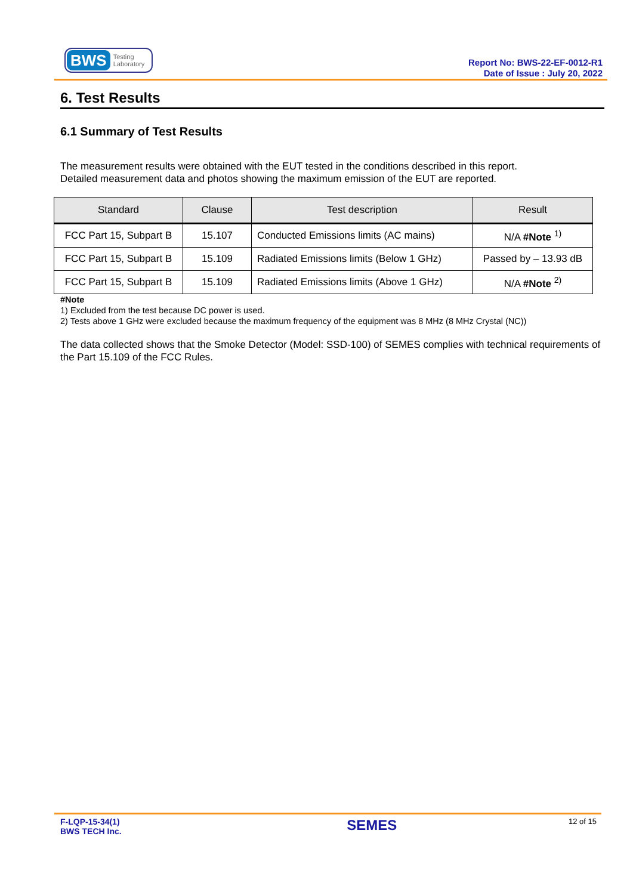BWS Testing
Laboratory
Report No: BWS-22-EF-0012-R1
Date of Issue : July 20, 2022
6. Test Results
6.1 Summary of Test Results
The measurement results were obtained with the EUT tested in the conditions described in this report.
Detailed measurement data and photos showing the maximum emission of the EUT are reported.
| Standard | Clause | Test description | Result |
| --- | --- | --- | --- |
| FCC Part 15, Subpart B | 15.107 | Conducted Emissions limits (AC mains) | N/A #Note <sup>1)</sup> |
| FCC Part 15, Subpart B | 15.109 | Radiated Emissions limits (Below 1 GHz) | Passed by – 13.93 dB |
| FCC Part 15, Subpart B | 15.109 | Radiated Emissions limits (Above 1 GHz) | N/A #Note <sup>2)</sup> |
#Note
1) Excluded from the test because DC power is used.
2) Tests above 1 GHz were excluded because the maximum frequency of the equipment was 8 MHz (8 MHz Crystal (NC))
The data collected shows that the Smoke Detector (Model: SSD-100) of SEMES complies with technical requirements of the Part 15.109 of the FCC Rules.
F-LQP-15-34(1)
BWS TECH Inc.
SEMES
12 of 15